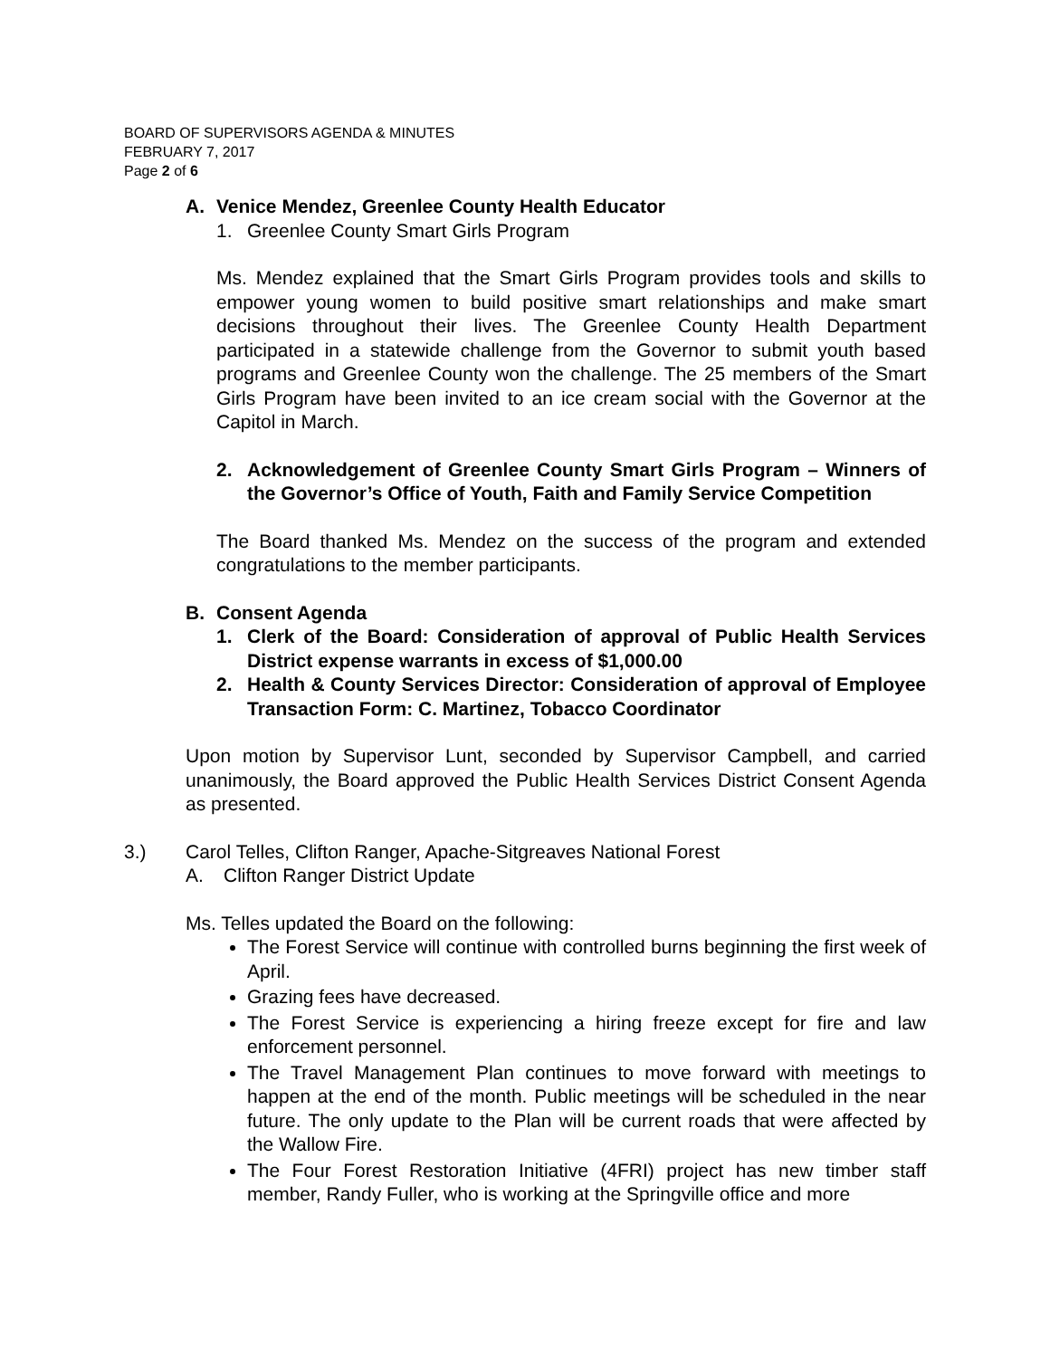BOARD OF SUPERVISORS AGENDA & MINUTES
FEBRUARY 7, 2017
Page 2 of 6
A. Venice Mendez, Greenlee County Health Educator
1. Greenlee County Smart Girls Program
Ms. Mendez explained that the Smart Girls Program provides tools and skills to empower young women to build positive smart relationships and make smart decisions throughout their lives. The Greenlee County Health Department participated in a statewide challenge from the Governor to submit youth based programs and Greenlee County won the challenge. The 25 members of the Smart Girls Program have been invited to an ice cream social with the Governor at the Capitol in March.
2. Acknowledgement of Greenlee County Smart Girls Program – Winners of the Governor’s Office of Youth, Faith and Family Service Competition
The Board thanked Ms. Mendez on the success of the program and extended congratulations to the member participants.
B. Consent Agenda
1. Clerk of the Board: Consideration of approval of Public Health Services District expense warrants in excess of $1,000.00
2. Health & County Services Director: Consideration of approval of Employee Transaction Form: C. Martinez, Tobacco Coordinator
Upon motion by Supervisor Lunt, seconded by Supervisor Campbell, and carried unanimously, the Board approved the Public Health Services District Consent Agenda as presented.
3.) Carol Telles, Clifton Ranger, Apache-Sitgreaves National Forest
A. Clifton Ranger District Update
Ms. Telles updated the Board on the following:
The Forest Service will continue with controlled burns beginning the first week of April.
Grazing fees have decreased.
The Forest Service is experiencing a hiring freeze except for fire and law enforcement personnel.
The Travel Management Plan continues to move forward with meetings to happen at the end of the month. Public meetings will be scheduled in the near future. The only update to the Plan will be current roads that were affected by the Wallow Fire.
The Four Forest Restoration Initiative (4FRI) project has new timber staff member, Randy Fuller, who is working at the Springville office and more